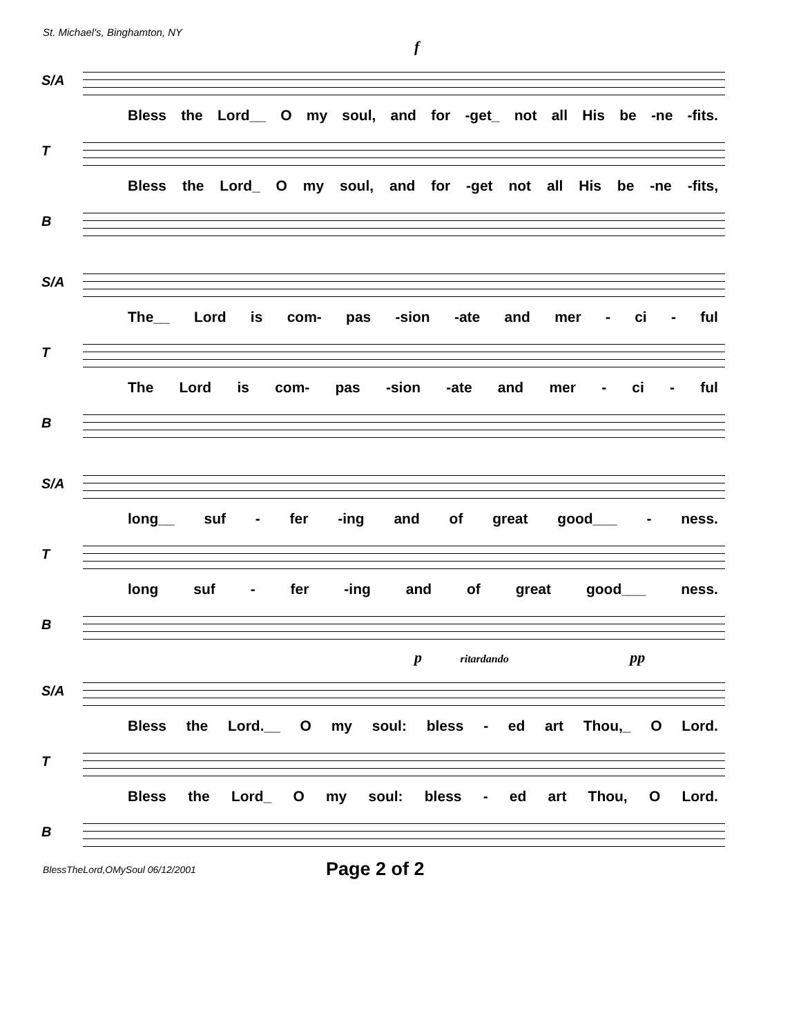St. Michael's, Binghamton, NY
f
S/A
Bless the Lord__ O my soul, and for -get_ not all His be -ne -fits.
T
Bless the Lord_ O my soul, and for -get not all His be -ne -fits,
B
S/A
The__ Lord is com- pas -sion -ate and mer - ci - ful
T
The Lord is com- pas -sion -ate and mer - ci - ful
B
S/A
long__ suf - fer -ing and of great good___ - ness.
T
long suf - fer -ing and of great good___ ness.
B
p ritardando pp
S/A
Bless the Lord.__ O my soul: bless - ed art Thou,_ O Lord.
T
Bless the Lord_ O my soul: bless - ed art Thou, O Lord.
B
BlessTheLord,OMySoul 06/12/2001 Page 2 of 2